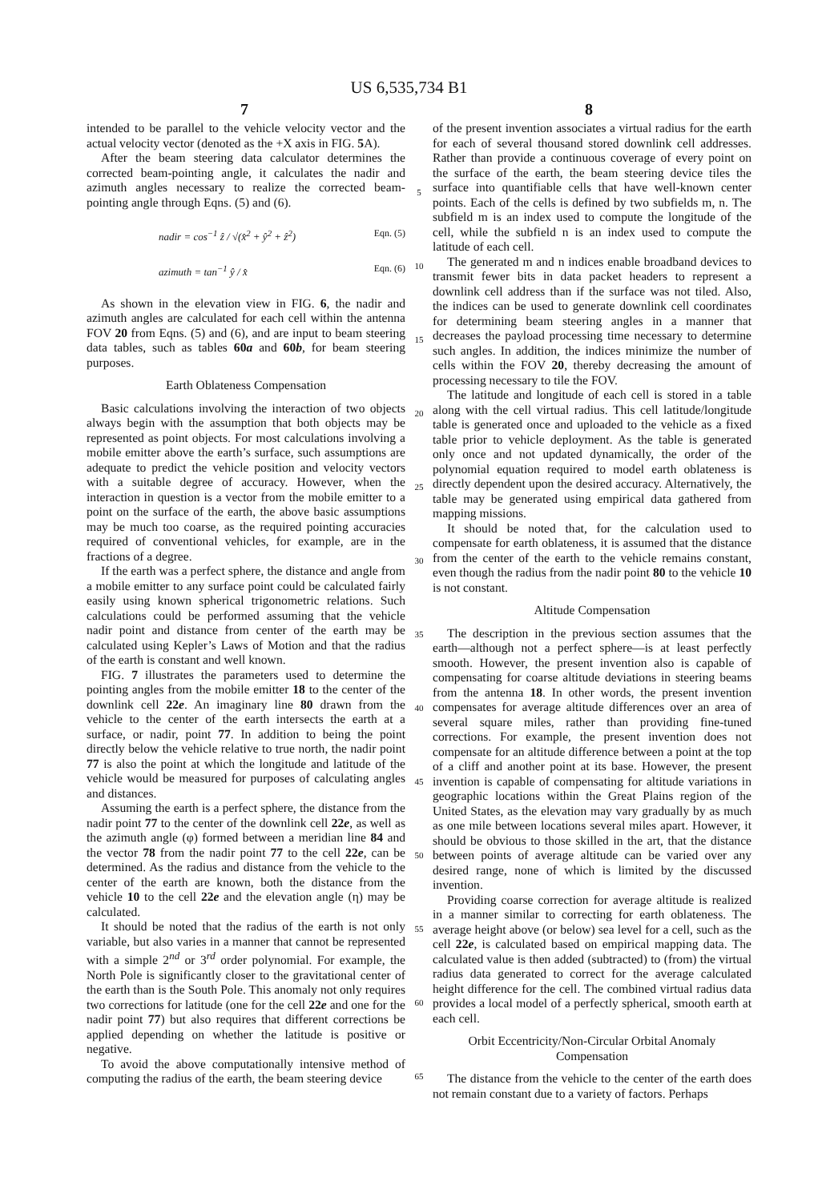US 6,535,734 B1
7 8
intended to be parallel to the vehicle velocity vector and the actual velocity vector (denoted as the +X axis in FIG. 5 A).
After the beam steering data calculator determines the corrected beam-pointing angle, it calculates the nadir and azimuth angles necessary to realize the corrected beam-pointing angle through Eqns. (5) and (6).
nadir = cos<sup>−1</sup> ẑ / √(x̂<sup>2</sup> + ŷ<sup>2</sup> + ẑ<sup>2</sup>)
Eqn. (5)
azimuth = tan<sup>−1</sup> ŷ / x̂ Eqn. (6)
As shown in the elevation view in FIG. 6, the nadir and azimuth angles are calculated for each cell within the antenna FOV 20 from Eqns. (5) and (6), and are input to beam steering data tables, such as tables 60a and 60b, for beam steering purposes.
Earth Oblateness Compensation
Basic calculations involving the interaction of two objects always begin with the assumption that both objects may be represented as point objects. For most calculations involving a mobile emitter above the earth’s surface, such assumptions are adequate to predict the vehicle position and velocity vectors with a suitable degree of accuracy. However, when the interaction in question is a vector from the mobile emitter to a point on the surface of the earth, the above basic assumptions may be much too coarse, as the required pointing accuracies required of conventional vehicles, for example, are in the fractions of a degree.
If the earth was a perfect sphere, the distance and angle from a mobile emitter to any surface point could be calculated fairly easily using known spherical trigonometric relations. Such calculations could be performed assuming that the vehicle nadir point and distance from center of the earth may be calculated using Kepler’s Laws of Motion and that the radius of the earth is constant and well known.
FIG. 7 illustrates the parameters used to determine the pointing angles from the mobile emitter 18 to the center of the downlink cell 22e. An imaginary line 80 drawn from the vehicle to the center of the earth intersects the earth at a surface, or nadir, point 77. In addition to being the point directly below the vehicle relative to true north, the nadir point 77 is also the point at which the longitude and latitude of the vehicle would be measured for purposes of calculating angles and distances.
Assuming the earth is a perfect sphere, the distance from the nadir point 77 to the center of the downlink cell 22e, as well as the azimuth angle (φ) formed between a meridian line 84 and the vector 78 from the nadir point 77 to the cell 22e, can be determined. As the radius and distance from the vehicle to the center of the earth are known, both the distance from the vehicle 10 to the cell 22e and the elevation angle (η) may be calculated.
It should be noted that the radius of the earth is not only variable, but also varies in a manner that cannot be represented with a simple 2<sup>nd</sup> or 3<sup>rd</sup> order polynomial. For example, the North Pole is significantly closer to the gravitational center of the earth than is the South Pole. This anomaly not only requires two corrections for latitude (one for the cell 22e and one for the nadir point 77) but also requires that different corrections be applied depending on whether the latitude is positive or negative.
To avoid the above computationally intensive method of computing the radius of the earth, the beam steering device
5
10
15
20
25
30
35
40
45
50
55
60
65
of the present invention associates a virtual radius for the earth for each of several thousand stored downlink cell addresses. Rather than provide a continuous coverage of every point on the surface of the earth, the beam steering device tiles the surface into quantifiable cells that have well-known center points. Each of the cells is defined by two subfields m, n. The subfield m is an index used to compute the longitude of the cell, while the subfield n is an index used to compute the latitude of each cell.
The generated m and n indices enable broadband devices to transmit fewer bits in data packet headers to represent a downlink cell address than if the surface was not tiled. Also, the indices can be used to generate downlink cell coordinates for determining beam steering angles in a manner that decreases the payload processing time necessary to determine such angles. In addition, the indices minimize the number of cells within the FOV 20, thereby decreasing the amount of processing necessary to tile the FOV.
The latitude and longitude of each cell is stored in a table along with the cell virtual radius. This cell latitude/longitude table is generated once and uploaded to the vehicle as a fixed table prior to vehicle deployment. As the table is generated only once and not updated dynamically, the order of the polynomial equation required to model earth oblateness is directly dependent upon the desired accuracy. Alternatively, the table may be generated using empirical data gathered from mapping missions.
It should be noted that, for the calculation used to compensate for earth oblateness, it is assumed that the distance from the center of the earth to the vehicle remains constant, even though the radius from the nadir point 80 to the vehicle 10 is not constant.
Altitude Compensation
The description in the previous section assumes that the earth—although not a perfect sphere—is at least perfectly smooth. However, the present invention also is capable of compensating for coarse altitude deviations in steering beams from the antenna 18. In other words, the present invention compensates for average altitude differences over an area of several square miles, rather than providing fine-tuned corrections. For example, the present invention does not compensate for an altitude difference between a point at the top of a cliff and another point at its base. However, the present invention is capable of compensating for altitude variations in geographic locations within the Great Plains region of the United States, as the elevation may vary gradually by as much as one mile between locations several miles apart. However, it should be obvious to those skilled in the art, that the distance between points of average altitude can be varied over any desired range, none of which is limited by the discussed invention.
Providing coarse correction for average altitude is realized in a manner similar to correcting for earth oblateness. The average height above (or below) sea level for a cell, such as the cell 22e, is calculated based on empirical mapping data. The calculated value is then added (subtracted) to (from) the virtual radius data generated to correct for the average calculated height difference for the cell. The combined virtual radius data provides a local model of a perfectly spherical, smooth earth at each cell.
Orbit Eccentricity/Non-Circular Orbital Anomaly Compensation
The distance from the vehicle to the center of the earth does not remain constant due to a variety of factors. Perhaps